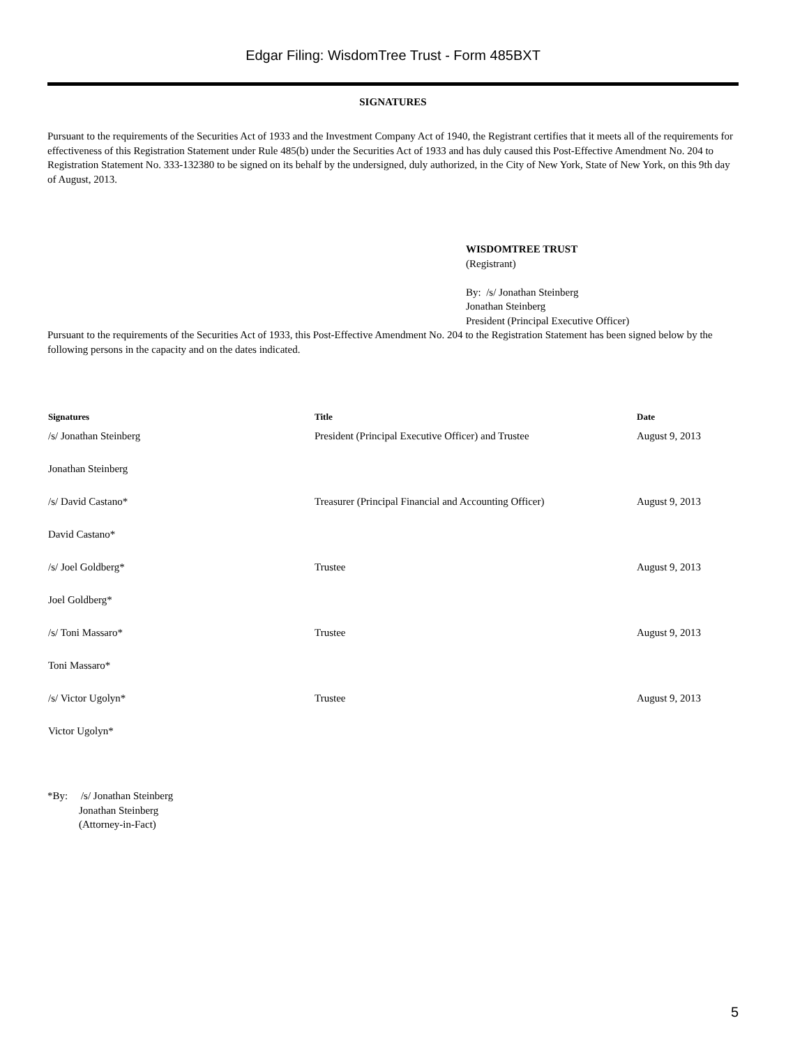Edgar Filing: WisdomTree Trust - Form 485BXT
SIGNATURES
Pursuant to the requirements of the Securities Act of 1933 and the Investment Company Act of 1940, the Registrant certifies that it meets all of the requirements for effectiveness of this Registration Statement under Rule 485(b) under the Securities Act of 1933 and has duly caused this Post-Effective Amendment No. 204 to Registration Statement No. 333-132380 to be signed on its behalf by the undersigned, duly authorized, in the City of New York, State of New York, on this 9th day of August, 2013.
WISDOMTREE TRUST
(Registrant)
By: /s/ Jonathan Steinberg
Jonathan Steinberg
President (Principal Executive Officer)
Pursuant to the requirements of the Securities Act of 1933, this Post-Effective Amendment No. 204 to the Registration Statement has been signed below by the following persons in the capacity and on the dates indicated.
| Signatures | Title | Date |
| --- | --- | --- |
| /s/ Jonathan Steinberg | President (Principal Executive Officer) and Trustee | August 9, 2013 |
| Jonathan Steinberg | | |
| /s/ David Castano* | Treasurer (Principal Financial and Accounting Officer) | August 9, 2013 |
| David Castano* | | |
| /s/ Joel Goldberg* | Trustee | August 9, 2013 |
| Joel Goldberg* | | |
| /s/ Toni Massaro* | Trustee | August 9, 2013 |
| Toni Massaro* | | |
| /s/ Victor Ugolyn* | Trustee | August 9, 2013 |
| Victor Ugolyn* | | |
*By: /s/ Jonathan Steinberg
Jonathan Steinberg
(Attorney-in-Fact)
5